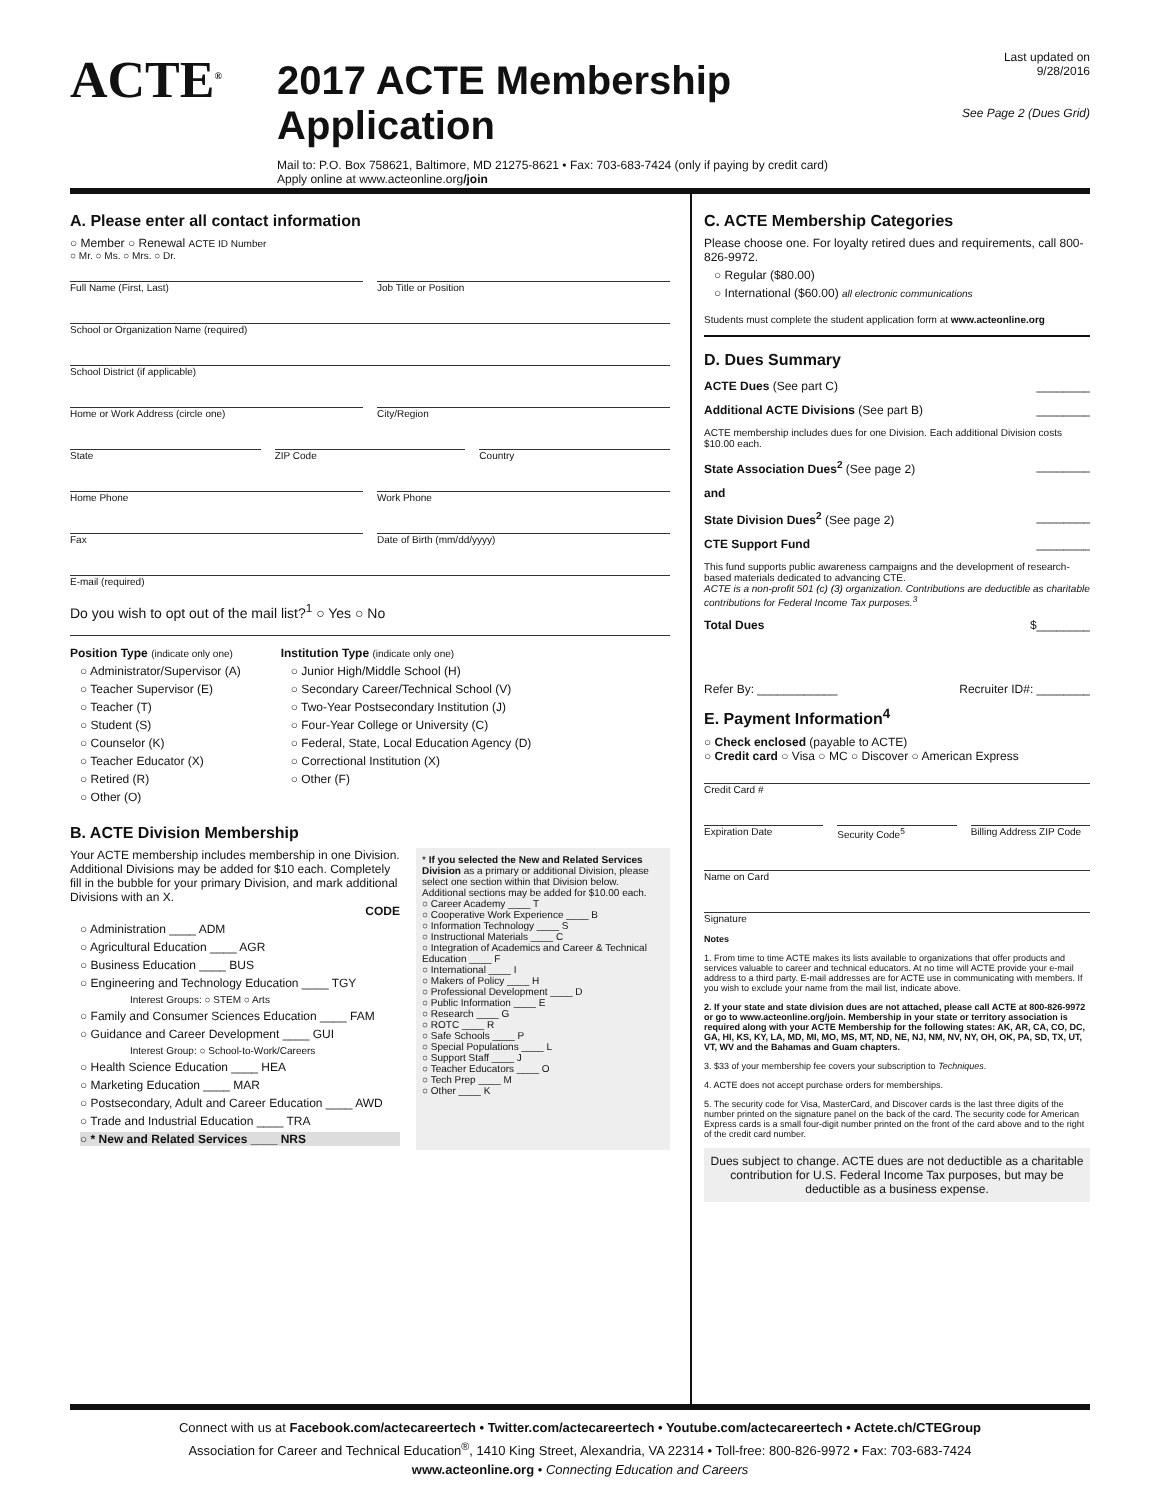ACTE<sup>®</sup>
2017 ACTE Membership Application
Mail to: P.O. Box 758621, Baltimore, MD 21275-8621 • Fax: 703-683-7424 (only if paying by credit card)
Apply online at www.acteonline.org/join
Last updated on 9/28/2016
See Page 2 (Dues Grid)
A. Please enter all contact information
○ Member ○ Renewal ACTE ID Number
○ Mr. ○ Ms. ○ Mrs. ○ Dr.
Full Name (First, Last) Job Title or Position
School or Organization Name (required)
School District (if applicable)
Home or Work Address (circle one)
City/Region
State ZIP Code Country
Home Phone Work Phone
Fax Date of Birth (mm/dd/yyyy)
E-mail (required)
Do you wish to opt out of the mail list?<sup>1</sup> ○ Yes ○ No
Position Type (indicate only one)
○ Administrator/Supervisor (A)
○ Teacher Supervisor (E)
○ Teacher (T)
○ Student (S)
○ Counselor (K)
○ Teacher Educator (X)
○ Retired (R)
○ Other (O)
Institution Type (indicate only one)
○ Junior High/Middle School (H)
○ Secondary Career/Technical School (V)
○ Two-Year Postsecondary Institution (J)
○ Four-Year College or University (C)
○ Federal, State, Local Education Agency (D)
○ Correctional Institution (X)
○ Other (F)
B. ACTE Division Membership
Your ACTE membership includes membership in one Division. Additional Divisions may be added for $10 each. Completely fill in the bubble for your primary Division, and mark additional Divisions with an X.
CODE
○ Administration ____ ADM
○ Agricultural Education ____ AGR
○ Business Education ____ BUS
○ Engineering and Technology Education ____ TGY
Interest Groups: ○ STEM ○ Arts
○ Family and Consumer Sciences Education ____ FAM
○ Guidance and Career Development ____ GUI
Interest Group: ○ School-to-Work/Careers
○ Health Science Education ____ HEA
○ Marketing Education ____ MAR
○ Postsecondary, Adult and Career Education ____ AWD
○ Trade and Industrial Education ____ TRA
○ * New and Related Services ____ NRS
* If you selected the New and Related Services Division as a primary or additional Division, please select one section within that Division below. Additional sections may be added for $10.00 each.
○ Career Academy ____ T
○ Cooperative Work Experience ____ B
○ Information Technology ____ S
○ Instructional Materials ____ C
○ Integration of Academics and Career & Technical Education ____ F
○ International ____ I
○ Makers of Policy ____ H
○ Professional Development ____ D
○ Public Information ____ E
○ Research ____ G
○ ROTC ____ R
○ Safe Schools ____ P
○ Special Populations ____ L
○ Support Staff ____ J
○ Teacher Educators ____ O
○ Tech Prep ____ M
○ Other ____ K
C. ACTE Membership Categories
Please choose one. For loyalty retired dues and requirements, call 800-826-9972.
○ Regular ($80.00)
○ International ($60.00) all electronic communications
Students must complete the student application form at www.acteonline.org
D. Dues Summary
ACTE Dues (See part C) ________
Additional ACTE Divisions (See part B) ________
ACTE membership includes dues for one Division. Each additional Division costs $10.00 each.
State Association Dues<sup>2</sup> (See page 2) ________
and
State Division Dues<sup>2</sup> (See page 2) ________
CTE Support Fund ________
This fund supports public awareness campaigns and the development of research-based materials dedicated to advancing CTE.
ACTE is a non-profit 501 (c) (3) organization. Contributions are deductible as charitable contributions for Federal Income Tax purposes.<sup>3</sup>
Total Dues $________
Refer By: ____________ Recruiter ID#: ________
E. Payment Information<sup>4</sup>
○ Check enclosed (payable to ACTE)
○ Credit card ○ Visa ○ MC ○ Discover ○ American Express
Credit Card #
Expiration Date Security Code<sup>5</sup> Billing Address ZIP Code
Name on Card
Signature
Notes
1. From time to time ACTE makes its lists available to organizations that offer products and services valuable to career and technical educators. At no time will ACTE provide your e-mail address to a third party. E-mail addresses are for ACTE use in communicating with members. If you wish to exclude your name from the mail list, indicate above.
2. If your state and state division dues are not attached, please call ACTE at 800-826-9972 or go to www.acteonline.org/join. Membership in your state or territory association is required along with your ACTE Membership for the following states: AK, AR, CA, CO, DC, GA, HI, KS, KY, LA, MD, MI, MO, MS, MT, ND, NE, NJ, NM, NV, NY, OH, OK, PA, SD, TX, UT, VT, WV and the Bahamas and Guam chapters.
3. $33 of your membership fee covers your subscription to Techniques.
4. ACTE does not accept purchase orders for memberships.
5. The security code for Visa, MasterCard, and Discover cards is the last three digits of the number printed on the signature panel on the back of the card. The security code for American Express cards is a small four-digit number printed on the front of the card above and to the right of the credit card number.
Dues subject to change. ACTE dues are not deductible as a charitable contribution for U.S. Federal Income Tax purposes, but may be deductible as a business expense.
Connect with us at Facebook.com/actecareertech • Twitter.com/actecareertech • Youtube.com/actecareertech • Actete.ch/CTEGroup
Association for Career and Technical Education<sup>®</sup>, 1410 King Street, Alexandria, VA 22314 • Toll-free: 800-826-9972 • Fax: 703-683-7424
www.acteonline.org • Connecting Education and Careers